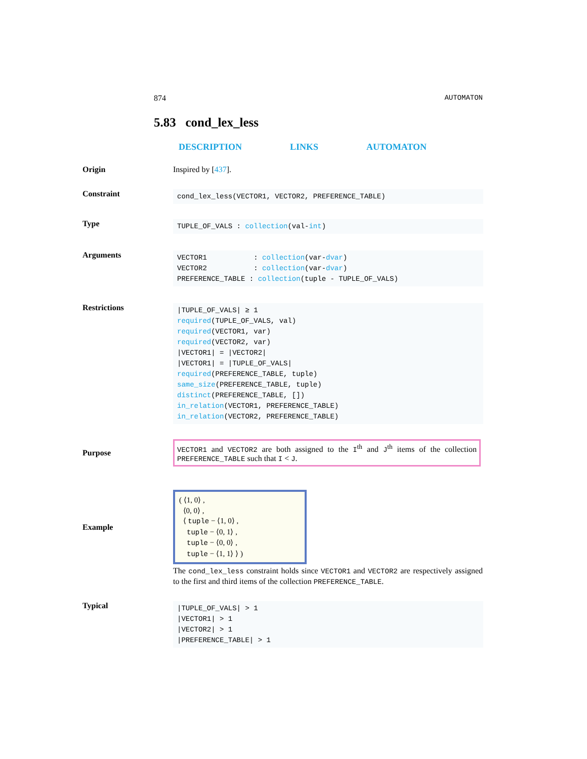874 AUTOMATON
5.83 cond_lex_less
DESCRIPTION LINKS AUTOMATON
Origin Inspired by [437].
Constraint
cond_lex_less(VECTOR1, VECTOR2, PREFERENCE_TABLE)
Type
TUPLE_OF_VALS : collection(val-int)
Arguments
VECTOR1 : collection(var-dvar)
VECTOR2 : collection(var-dvar)
PREFERENCE_TABLE : collection(tuple - TUPLE_OF_VALS)
Restrictions
|TUPLE_OF_VALS| ≥ 1
required(TUPLE_OF_VALS, val)
required(VECTOR1, var)
required(VECTOR2, var)
|VECTOR1| = |VECTOR2|
|VECTOR1| = |TUPLE_OF_VALS|
required(PREFERENCE_TABLE, tuple)
same_size(PREFERENCE_TABLE, tuple)
distinct(PREFERENCE_TABLE, [])
in_relation(VECTOR1, PREFERENCE_TABLE)
in_relation(VECTOR2, PREFERENCE_TABLE)
Purpose
VECTOR1 and VECTOR2 are both assigned to the I<sup>th</sup> and J<sup>th</sup> items of the collection PREFERENCE_TABLE such that I < J.
Example
( ⟨1, 0⟩ ,
⟨0, 0⟩ ,
⟨ tuple − ⟨1, 0⟩ ,
tuple − ⟨0, 1⟩ ,
tuple − ⟨0, 0⟩ ,
tuple − ⟨1, 1⟩ ⟩ )
The cond_lex_less constraint holds since VECTOR1 and VECTOR2 are respectively assigned to the first and third items of the collection PREFERENCE_TABLE.
Typical
|TUPLE_OF_VALS| > 1
|VECTOR1| > 1
|VECTOR2| > 1
|PREFERENCE_TABLE| > 1